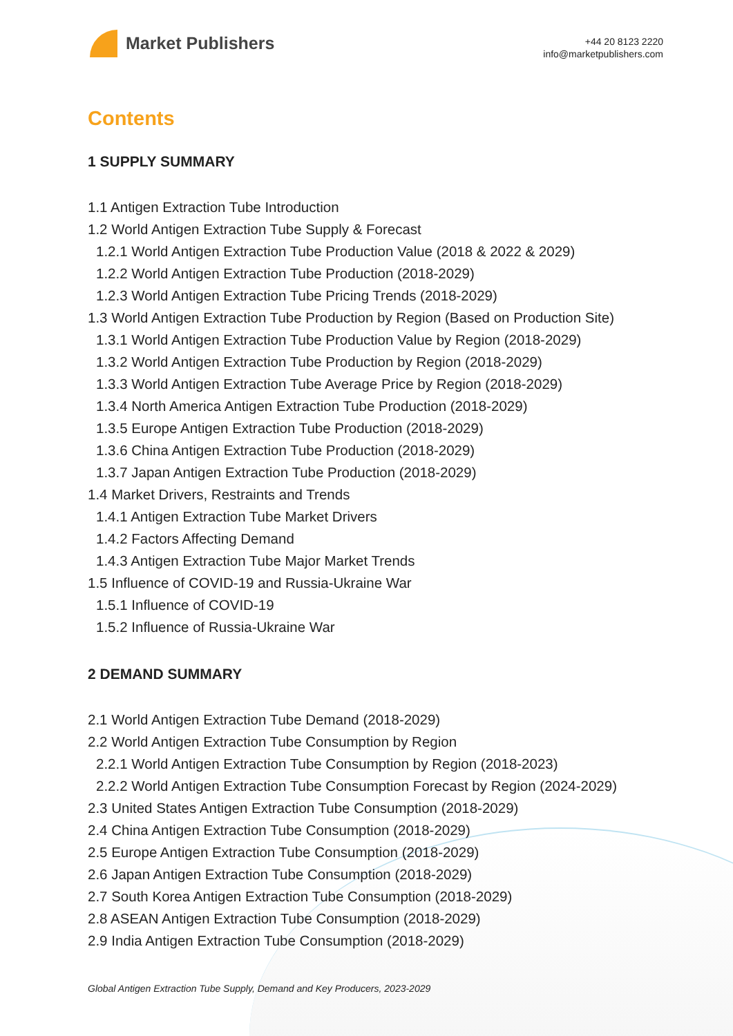Market Publishers
+44 20 8123 2220
info@marketpublishers.com
Contents
1 SUPPLY SUMMARY
1.1 Antigen Extraction Tube Introduction
1.2 World Antigen Extraction Tube Supply & Forecast
1.2.1 World Antigen Extraction Tube Production Value (2018 & 2022 & 2029)
1.2.2 World Antigen Extraction Tube Production (2018-2029)
1.2.3 World Antigen Extraction Tube Pricing Trends (2018-2029)
1.3 World Antigen Extraction Tube Production by Region (Based on Production Site)
1.3.1 World Antigen Extraction Tube Production Value by Region (2018-2029)
1.3.2 World Antigen Extraction Tube Production by Region (2018-2029)
1.3.3 World Antigen Extraction Tube Average Price by Region (2018-2029)
1.3.4 North America Antigen Extraction Tube Production (2018-2029)
1.3.5 Europe Antigen Extraction Tube Production (2018-2029)
1.3.6 China Antigen Extraction Tube Production (2018-2029)
1.3.7 Japan Antigen Extraction Tube Production (2018-2029)
1.4 Market Drivers, Restraints and Trends
1.4.1 Antigen Extraction Tube Market Drivers
1.4.2 Factors Affecting Demand
1.4.3 Antigen Extraction Tube Major Market Trends
1.5 Influence of COVID-19 and Russia-Ukraine War
1.5.1 Influence of COVID-19
1.5.2 Influence of Russia-Ukraine War
2 DEMAND SUMMARY
2.1 World Antigen Extraction Tube Demand (2018-2029)
2.2 World Antigen Extraction Tube Consumption by Region
2.2.1 World Antigen Extraction Tube Consumption by Region (2018-2023)
2.2.2 World Antigen Extraction Tube Consumption Forecast by Region (2024-2029)
2.3 United States Antigen Extraction Tube Consumption (2018-2029)
2.4 China Antigen Extraction Tube Consumption (2018-2029)
2.5 Europe Antigen Extraction Tube Consumption (2018-2029)
2.6 Japan Antigen Extraction Tube Consumption (2018-2029)
2.7 South Korea Antigen Extraction Tube Consumption (2018-2029)
2.8 ASEAN Antigen Extraction Tube Consumption (2018-2029)
2.9 India Antigen Extraction Tube Consumption (2018-2029)
Global Antigen Extraction Tube Supply, Demand and Key Producers, 2023-2029